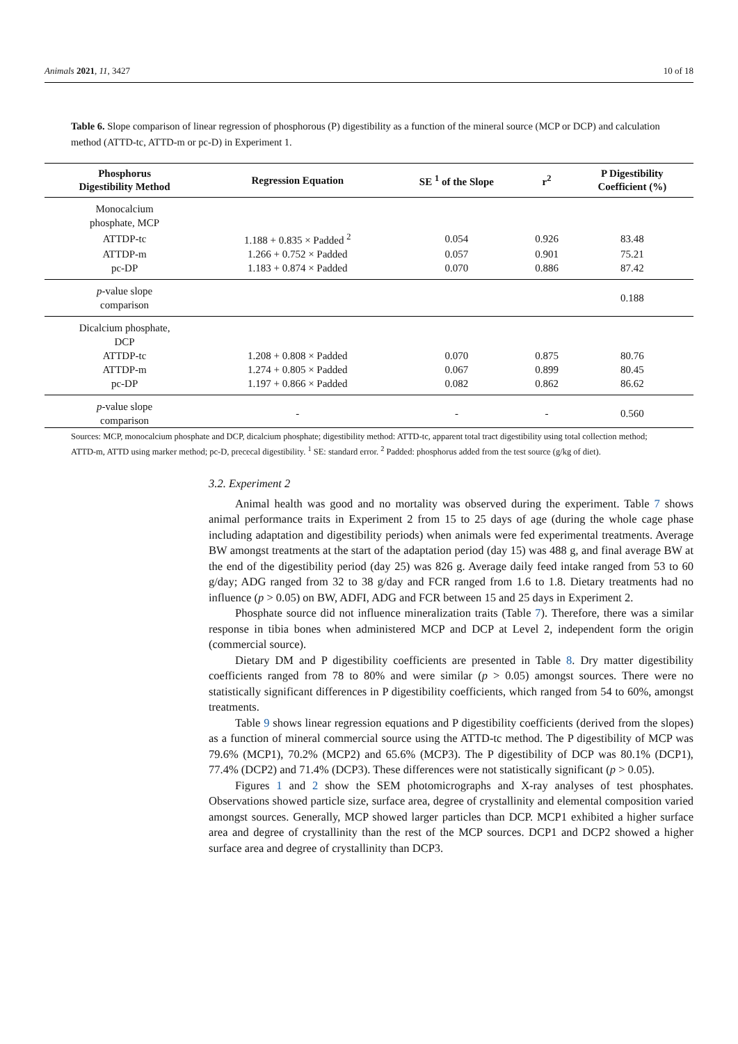Animals 2021, 11, 3427 10 of 18
Table 6. Slope comparison of linear regression of phosphorous (P) digestibility as a function of the mineral source (MCP or DCP) and calculation method (ATTD-tc, ATTD-m or pc-D) in Experiment 1.
| Phosphorus Digestibility Method | Regression Equation | SE <sup>1</sup> of the Slope | r<sup>2</sup> | P Digestibility Coefficient (%) |
| --- | --- | --- | --- | --- |
| Monocalcium phosphate, MCP | | | | |
| ATTDP-tc | 1.188 + 0.835 × Padded <sup>2</sup> | 0.054 | 0.926 | 83.48 |
| ATTDP-m | 1.266 + 0.752 × Padded | 0.057 | 0.901 | 75.21 |
| pc-DP | 1.183 + 0.874 × Padded | 0.070 | 0.886 | 87.42 |
| p -value slope comparison | | | | 0.188 |
| Dicalcium phosphate, DCP | | | | |
| ATTDP-tc | 1.208 + 0.808 × Padded | 0.070 | 0.875 | 80.76 |
| ATTDP-m | 1.274 + 0.805 × Padded | 0.067 | 0.899 | 80.45 |
| pc-DP | 1.197 + 0.866 × Padded | 0.082 | 0.862 | 86.62 |
| p -value slope comparison | - | - | - | 0.560 |
Sources: MCP, monocalcium phosphate and DCP, dicalcium phosphate; digestibility method: ATTD-tc, apparent total tract digestibility using total collection method; ATTD-m, ATTD using marker method; pc-D, prececal digestibility. <sup>1</sup> SE: standard error. <sup>2</sup> Padded: phosphorus added from the test source (g/kg of diet).
3.2. Experiment 2
Animal health was good and no mortality was observed during the experiment. Table 7 shows animal performance traits in Experiment 2 from 15 to 25 days of age (during the whole cage phase including adaptation and digestibility periods) when animals were fed experimental treatments. Average BW amongst treatments at the start of the adaptation period (day 15) was 488 g, and final average BW at the end of the digestibility period (day 25) was 826 g. Average daily feed intake ranged from 53 to 60 g/day; ADG ranged from 32 to 38 g/day and FCR ranged from 1.6 to 1.8. Dietary treatments had no influence (p > 0.05) on BW, ADFI, ADG and FCR between 15 and 25 days in Experiment 2.
Phosphate source did not influence mineralization traits (Table 7). Therefore, there was a similar response in tibia bones when administered MCP and DCP at Level 2, independent form the origin (commercial source).
Dietary DM and P digestibility coefficients are presented in Table 8. Dry matter digestibility coefficients ranged from 78 to 80% and were similar (p > 0.05) amongst sources. There were no statistically significant differences in P digestibility coefficients, which ranged from 54 to 60%, amongst treatments.
Table 9 shows linear regression equations and P digestibility coefficients (derived from the slopes) as a function of mineral commercial source using the ATTD-tc method. The P digestibility of MCP was 79.6% (MCP1), 70.2% (MCP2) and 65.6% (MCP3). The P digestibility of DCP was 80.1% (DCP1), 77.4% (DCP2) and 71.4% (DCP3). These differences were not statistically significant (p > 0.05).
Figures 1 and 2 show the SEM photomicrographs and X-ray analyses of test phosphates. Observations showed particle size, surface area, degree of crystallinity and elemental composition varied amongst sources. Generally, MCP showed larger particles than DCP. MCP1 exhibited a higher surface area and degree of crystallinity than the rest of the MCP sources. DCP1 and DCP2 showed a higher surface area and degree of crystallinity than DCP3.